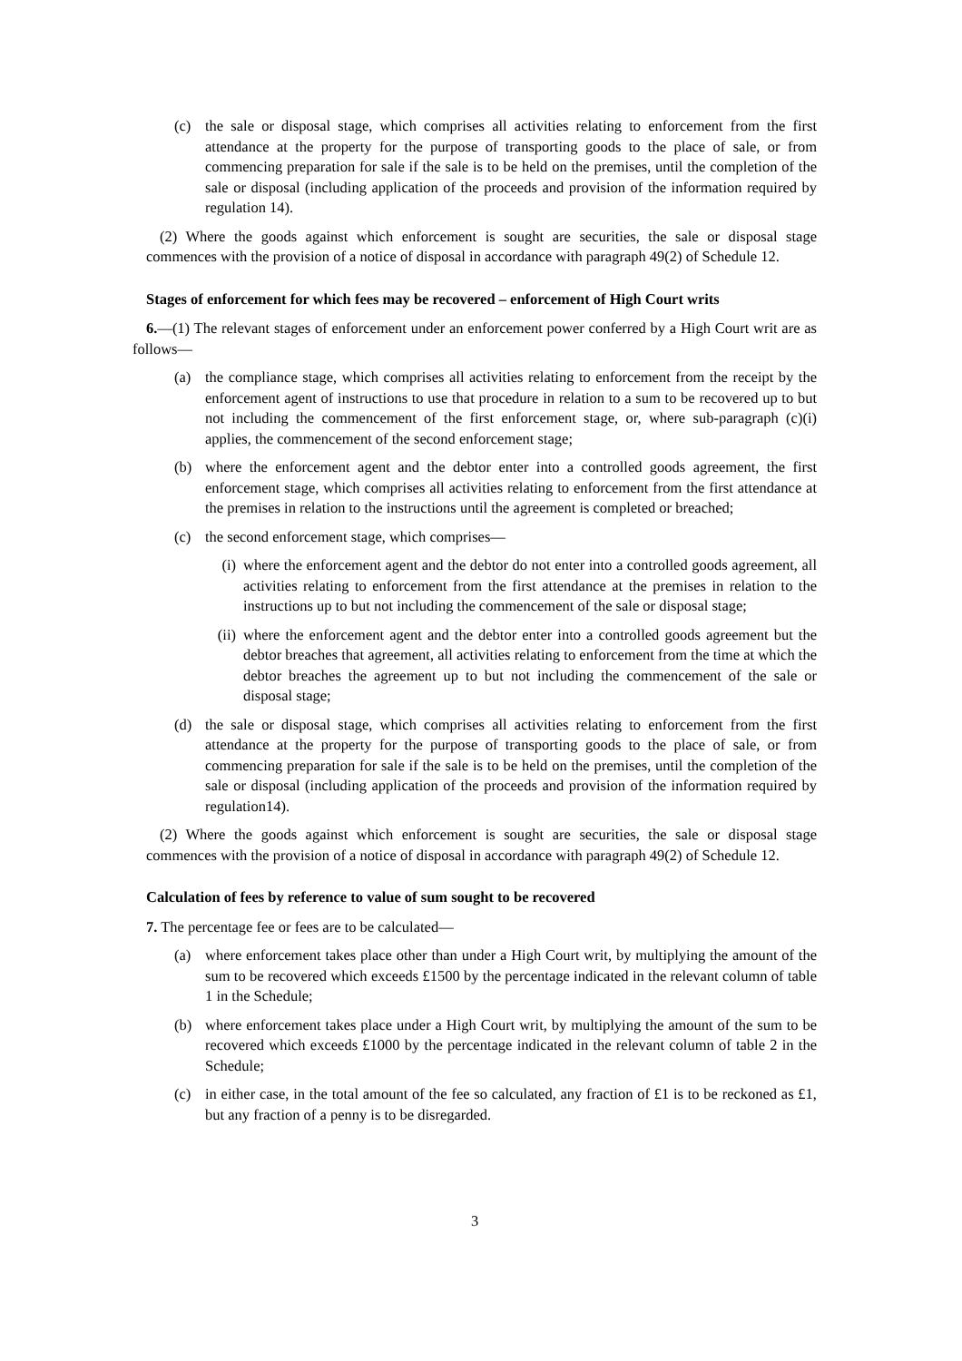(c) the sale or disposal stage, which comprises all activities relating to enforcement from the first attendance at the property for the purpose of transporting goods to the place of sale, or from commencing preparation for sale if the sale is to be held on the premises, until the completion of the sale or disposal (including application of the proceeds and provision of the information required by regulation 14).
(2) Where the goods against which enforcement is sought are securities, the sale or disposal stage commences with the provision of a notice of disposal in accordance with paragraph 49(2) of Schedule 12.
Stages of enforcement for which fees may be recovered – enforcement of High Court writs
6.—(1) The relevant stages of enforcement under an enforcement power conferred by a High Court writ are as follows—
(a) the compliance stage, which comprises all activities relating to enforcement from the receipt by the enforcement agent of instructions to use that procedure in relation to a sum to be recovered up to but not including the commencement of the first enforcement stage, or, where sub-paragraph (c)(i) applies, the commencement of the second enforcement stage;
(b) where the enforcement agent and the debtor enter into a controlled goods agreement, the first enforcement stage, which comprises all activities relating to enforcement from the first attendance at the premises in relation to the instructions until the agreement is completed or breached;
(c) the second enforcement stage, which comprises—
(i) where the enforcement agent and the debtor do not enter into a controlled goods agreement, all activities relating to enforcement from the first attendance at the premises in relation to the instructions up to but not including the commencement of the sale or disposal stage;
(ii) where the enforcement agent and the debtor enter into a controlled goods agreement but the debtor breaches that agreement, all activities relating to enforcement from the time at which the debtor breaches the agreement up to but not including the commencement of the sale or disposal stage;
(d) the sale or disposal stage, which comprises all activities relating to enforcement from the first attendance at the property for the purpose of transporting goods to the place of sale, or from commencing preparation for sale if the sale is to be held on the premises, until the completion of the sale or disposal (including application of the proceeds and provision of the information required by regulation14).
(2) Where the goods against which enforcement is sought are securities, the sale or disposal stage commences with the provision of a notice of disposal in accordance with paragraph 49(2) of Schedule 12.
Calculation of fees by reference to value of sum sought to be recovered
7. The percentage fee or fees are to be calculated—
(a) where enforcement takes place other than under a High Court writ, by multiplying the amount of the sum to be recovered which exceeds £1500 by the percentage indicated in the relevant column of table 1 in the Schedule;
(b) where enforcement takes place under a High Court writ, by multiplying the amount of the sum to be recovered which exceeds £1000 by the percentage indicated in the relevant column of table 2 in the Schedule;
(c) in either case, in the total amount of the fee so calculated, any fraction of £1 is to be reckoned as £1, but any fraction of a penny is to be disregarded.
3